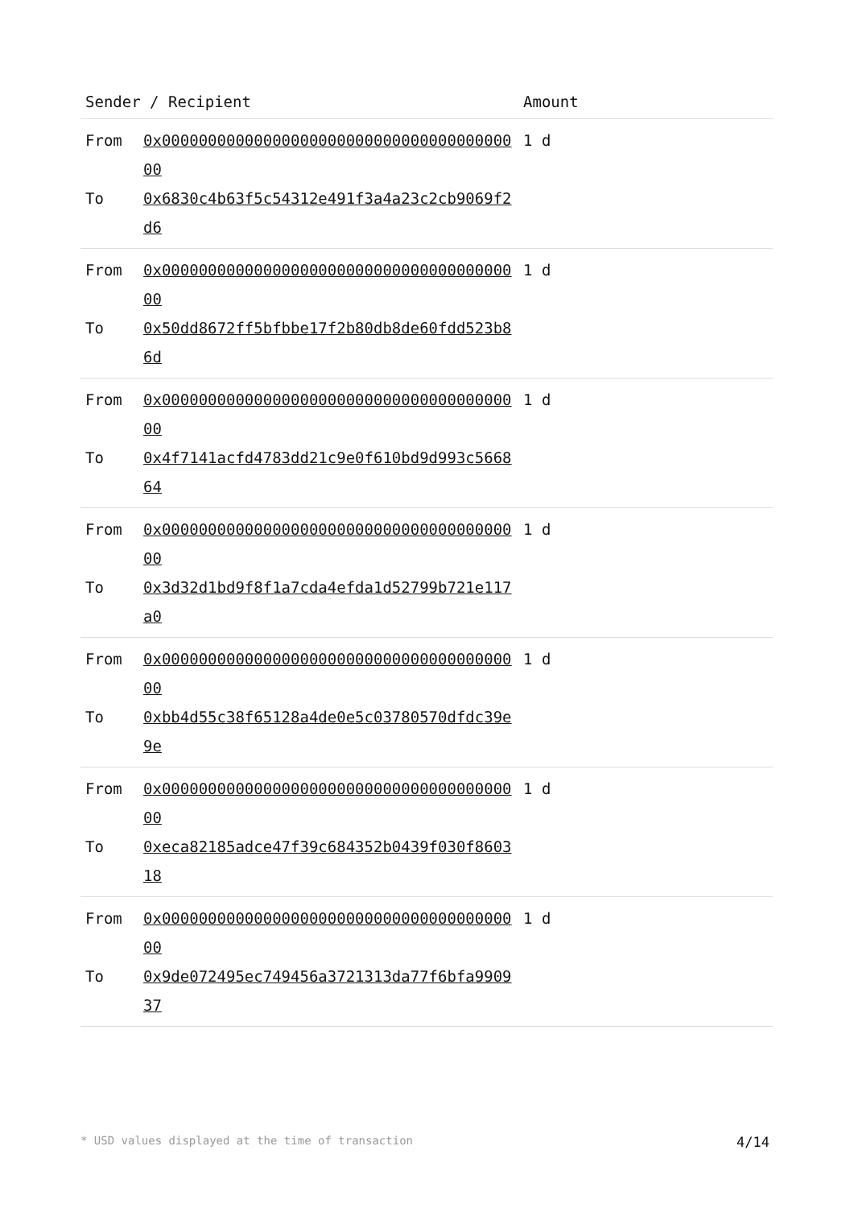| Sender / Recipient | | Amount |
| --- | --- | --- |
| From To | 0x0000000000000000000000000000000000000000 0x6830c4b63f5c54312e491f3a4a23c2cb9069f2d6 | 1 d |
| From To | 0x0000000000000000000000000000000000000000 0x50dd8672ff5bfbbe17f2b80db8de60fdd523b86d | 1 d |
| From To | 0x0000000000000000000000000000000000000000 0x4f7141acfd4783dd21c9e0f610bd9d993c566864 | 1 d |
| From To | 0x0000000000000000000000000000000000000000 0x3d32d1bd9f8f1a7cda4efda1d52799b721e117a0 | 1 d |
| From To | 0x0000000000000000000000000000000000000000 0xbb4d55c38f65128a4de0e5c03780570dfdc39e9e | 1 d |
| From To | 0x0000000000000000000000000000000000000000 0xeca82185adce47f39c684352b0439f030f860318 | 1 d |
| From To | 0x0000000000000000000000000000000000000000 0x9de072495ec749456a3721313da77f6bfa990937 | 1 d |
* USD values displayed at the time of transaction 4/14